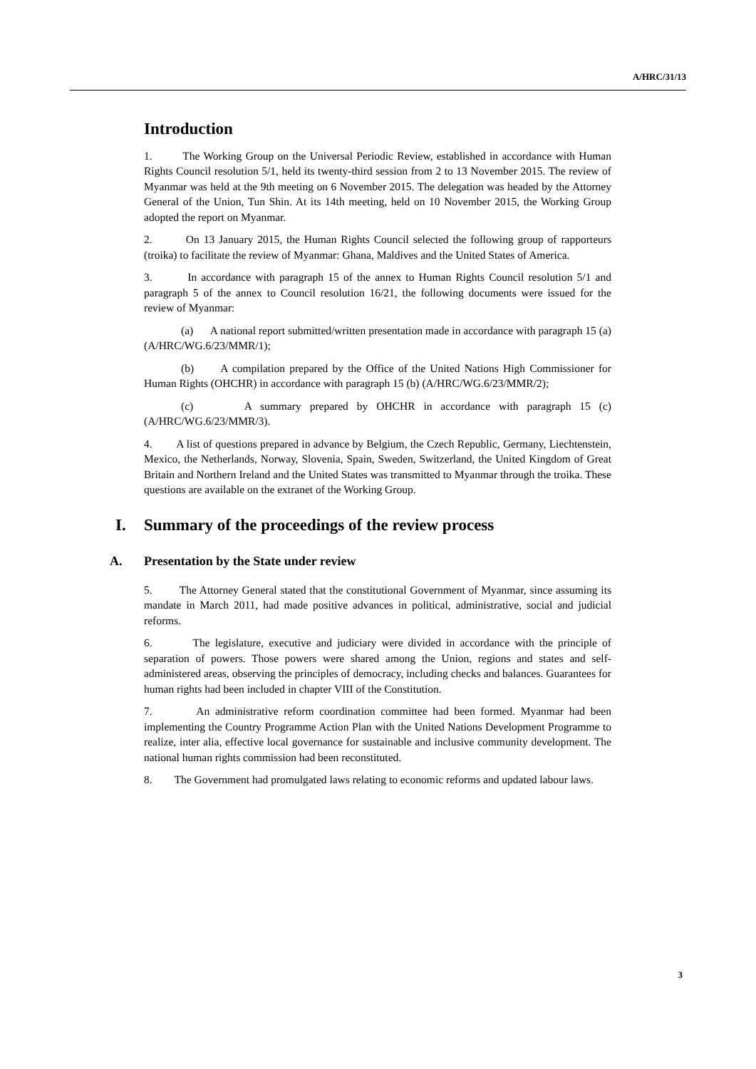A/HRC/31/13
Introduction
1. The Working Group on the Universal Periodic Review, established in accordance with Human Rights Council resolution 5/1, held its twenty-third session from 2 to 13 November 2015. The review of Myanmar was held at the 9th meeting on 6 November 2015. The delegation was headed by the Attorney General of the Union, Tun Shin. At its 14th meeting, held on 10 November 2015, the Working Group adopted the report on Myanmar.
2. On 13 January 2015, the Human Rights Council selected the following group of rapporteurs (troika) to facilitate the review of Myanmar: Ghana, Maldives and the United States of America.
3. In accordance with paragraph 15 of the annex to Human Rights Council resolution 5/1 and paragraph 5 of the annex to Council resolution 16/21, the following documents were issued for the review of Myanmar:
(a) A national report submitted/written presentation made in accordance with paragraph 15 (a) (A/HRC/WG.6/23/MMR/1);
(b) A compilation prepared by the Office of the United Nations High Commissioner for Human Rights (OHCHR) in accordance with paragraph 15 (b) (A/HRC/WG.6/23/MMR/2);
(c) A summary prepared by OHCHR in accordance with paragraph 15 (c) (A/HRC/WG.6/23/MMR/3).
4. A list of questions prepared in advance by Belgium, the Czech Republic, Germany, Liechtenstein, Mexico, the Netherlands, Norway, Slovenia, Spain, Sweden, Switzerland, the United Kingdom of Great Britain and Northern Ireland and the United States was transmitted to Myanmar through the troika. These questions are available on the extranet of the Working Group.
I. Summary of the proceedings of the review process
A. Presentation by the State under review
5. The Attorney General stated that the constitutional Government of Myanmar, since assuming its mandate in March 2011, had made positive advances in political, administrative, social and judicial reforms.
6. The legislature, executive and judiciary were divided in accordance with the principle of separation of powers. Those powers were shared among the Union, regions and states and self-administered areas, observing the principles of democracy, including checks and balances. Guarantees for human rights had been included in chapter VIII of the Constitution.
7. An administrative reform coordination committee had been formed. Myanmar had been implementing the Country Programme Action Plan with the United Nations Development Programme to realize, inter alia, effective local governance for sustainable and inclusive community development. The national human rights commission had been reconstituted.
8. The Government had promulgated laws relating to economic reforms and updated labour laws.
3